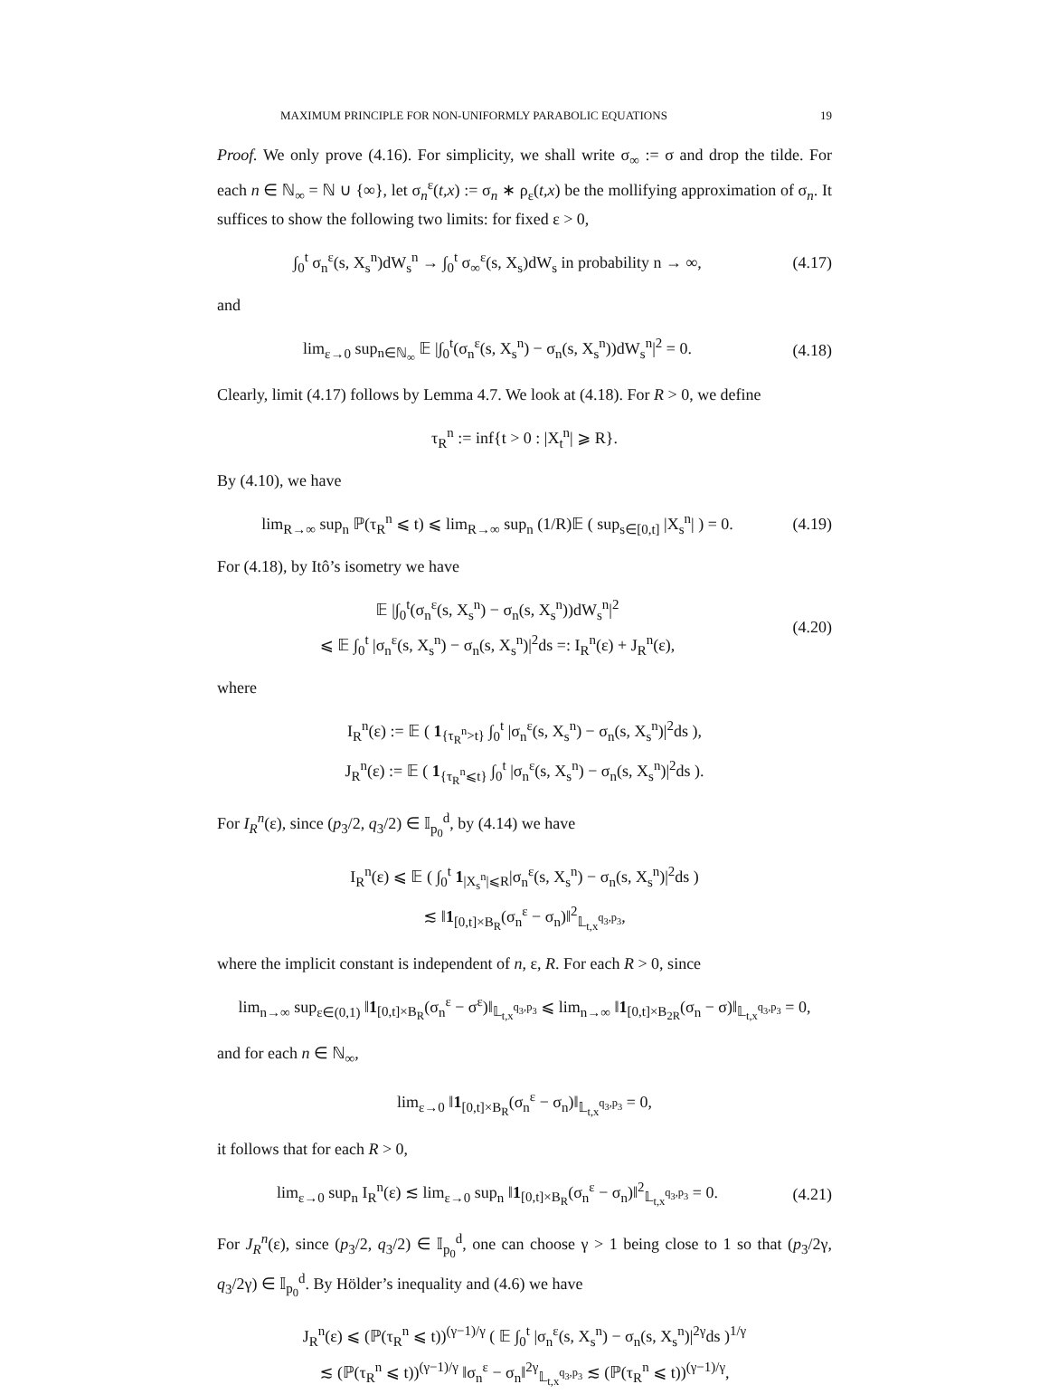MAXIMUM PRINCIPLE FOR NON-UNIFORMLY PARABOLIC EQUATIONS 19
Proof. We only prove (4.16). For simplicity, we shall write σ<sub>∞</sub> := σ and drop the tilde. For each n ∈ ℕ<sub>∞</sub> = ℕ ∪ {∞}, let σ<sub>n</sub><sup>ε</sup>(t,x) := σ<sub>n</sub> ∗ ρ<sub>ε</sub>(t,x) be the mollifying approximation of σ<sub>n</sub>. It suffices to show the following two limits: for fixed ε > 0,
∫<sub>0</sub><sup>t</sup> σ<sub>n</sub><sup>ε</sup>(s, X<sub>s</sub><sup>n</sup>)dW<sub>s</sub><sup>n</sup> → ∫<sub>0</sub><sup>t</sup> σ<sub>∞</sub><sup>ε</sup>(s, X<sub>s</sub>)dW<sub>s</sub> in probability n → ∞,
(4.17)
and
lim<sub>ε→0</sub> sup<sub>n∈ℕ<sub>∞</sub></sub> 𝔼 |∫<sub>0</sub><sup>t</sup>(σ<sub>n</sub><sup>ε</sup>(s, X<sub>s</sub><sup>n</sup>) − σ<sub>n</sub>(s, X<sub>s</sub><sup>n</sup>))dW<sub>s</sub><sup>n</sup>|<sup>2</sup> = 0.
(4.18)
Clearly, limit (4.17) follows by Lemma 4.7. We look at (4.18). For R > 0, we define
τ<sub>R</sub><sup>n</sup> := inf{t > 0 : |X<sub>t</sub><sup>n</sup>| ⩾ R}.
By (4.10), we have
lim<sub>R→∞</sub> sup<sub>n</sub> ℙ(τ<sub>R</sub><sup>n</sup> ⩽ t) ⩽ lim<sub>R→∞</sub> sup<sub>n</sub> (1/R)𝔼 ( sup<sub>s∈[0,t]</sub> |X<sub>s</sub><sup>n</sup>| ) = 0.
(4.19)
For (4.18), by Itô’s isometry we have
𝔼 |∫<sub>0</sub><sup>t</sup>(σ<sub>n</sub><sup>ε</sup>(s, X<sub>s</sub><sup>n</sup>) − σ<sub>n</sub>(s, X<sub>s</sub><sup>n</sup>))dW<sub>s</sub><sup>n</sup>|<sup>2</sup>
⩽ 𝔼 ∫<sub>0</sub><sup>t</sup> |σ<sub>n</sub><sup>ε</sup>(s, X<sub>s</sub><sup>n</sup>) − σ<sub>n</sub>(s, X<sub>s</sub><sup>n</sup>)|<sup>2</sup>ds =: I<sub>R</sub><sup>n</sup>(ε) + J<sub>R</sub><sup>n</sup>(ε),
(4.20)
where
I<sub>R</sub><sup>n</sup>(ε) := 𝔼 ( 1<sub>{τ<sub>R</sub><sup>n</sup>>t}</sub> ∫<sub>0</sub><sup>t</sup> |σ<sub>n</sub><sup>ε</sup>(s, X<sub>s</sub><sup>n</sup>) − σ<sub>n</sub>(s, X<sub>s</sub><sup>n</sup>)|<sup>2</sup>ds ),
J<sub>R</sub><sup>n</sup>(ε) := 𝔼 ( 1<sub>{τ<sub>R</sub><sup>n</sup>⩽t}</sub> ∫<sub>0</sub><sup>t</sup> |σ<sub>n</sub><sup>ε</sup>(s, X<sub>s</sub><sup>n</sup>) − σ<sub>n</sub>(s, X<sub>s</sub><sup>n</sup>)|<sup>2</sup>ds ).
For I<sub>R</sub><sup>n</sup>(ε), since (p<sub>3</sub>/2, q<sub>3</sub>/2) ∈ 𝕀<sub>p<sub>0</sub></sub><sup>d</sup>, by (4.14) we have
I<sub>R</sub><sup>n</sup>(ε) ⩽ 𝔼 ( ∫<sub>0</sub><sup>t</sup> 1<sub>|X<sub>s</sub><sup>n</sup>|⩽R</sub>|σ<sub>n</sub><sup>ε</sup>(s, X<sub>s</sub><sup>n</sup>) − σ<sub>n</sub>(s, X<sub>s</sub><sup>n</sup>)|<sup>2</sup>ds )
≲ ‖1<sub>[0,t]×B<sub>R</sub></sub>(σ<sub>n</sub><sup>ε</sup> − σ<sub>n</sub>)‖<sup>2</sup><sub>𝕃<sub>t,x</sub><sup>q<sub>3</sub>,p<sub>3</sub></sup></sub>,
where the implicit constant is independent of n, ε, R. For each R > 0, since
lim<sub>n→∞</sub> sup<sub>ε∈(0,1)</sub> ‖1<sub>[0,t]×B<sub>R</sub></sub>(σ<sub>n</sub><sup>ε</sup> − σ<sup>ε</sup>)‖<sub>𝕃<sub>t,x</sub><sup>q<sub>3</sub>,p<sub>3</sub></sup></sub> ⩽ lim<sub>n→∞</sub> ‖1<sub>[0,t]×B<sub>2R</sub></sub>(σ<sub>n</sub> − σ)‖<sub>𝕃<sub>t,x</sub><sup>q<sub>3</sub>,p<sub>3</sub></sup></sub> = 0,
and for each n ∈ ℕ<sub>∞</sub>,
lim<sub>ε→0</sub> ‖1<sub>[0,t]×B<sub>R</sub></sub>(σ<sub>n</sub><sup>ε</sup> − σ<sub>n</sub>)‖<sub>𝕃<sub>t,x</sub><sup>q<sub>3</sub>,p<sub>3</sub></sup></sub> = 0,
it follows that for each R > 0,
lim<sub>ε→0</sub> sup<sub>n</sub> I<sub>R</sub><sup>n</sup>(ε) ≲ lim<sub>ε→0</sub> sup<sub>n</sub> ‖1<sub>[0,t]×B<sub>R</sub></sub>(σ<sub>n</sub><sup>ε</sup> − σ<sub>n</sub>)‖<sup>2</sup><sub>𝕃<sub>t,x</sub><sup>q<sub>3</sub>,p<sub>3</sub></sup></sub> = 0.
(4.21)
For J<sub>R</sub><sup>n</sup>(ε), since (p<sub>3</sub>/2, q<sub>3</sub>/2) ∈ 𝕀<sub>p<sub>0</sub></sub><sup>d</sup>, one can choose γ > 1 being close to 1 so that (p<sub>3</sub>/2γ, q<sub>3</sub>/2γ) ∈ 𝕀<sub>p<sub>0</sub></sub><sup>d</sup>. By Hölder’s inequality and (4.6) we have
J<sub>R</sub><sup>n</sup>(ε) ⩽ (ℙ(τ<sub>R</sub><sup>n</sup> ⩽ t))<sup>(γ−1)/γ</sup> ( 𝔼 ∫<sub>0</sub><sup>t</sup> |σ<sub>n</sub><sup>ε</sup>(s, X<sub>s</sub><sup>n</sup>) − σ<sub>n</sub>(s, X<sub>s</sub><sup>n</sup>)|<sup>2γ</sup>ds )<sup>1/γ</sup>
≲ (ℙ(τ<sub>R</sub><sup>n</sup> ⩽ t))<sup>(γ−1)/γ</sup> ‖σ<sub>n</sub><sup>ε</sup> − σ<sub>n</sub>‖<sup>2γ</sup><sub>𝕃<sub>t,x</sub><sup>q<sub>3</sub>,p<sub>3</sub></sup></sub> ≲ (ℙ(τ<sub>R</sub><sup>n</sup> ⩽ t))<sup>(γ−1)/γ</sup>,